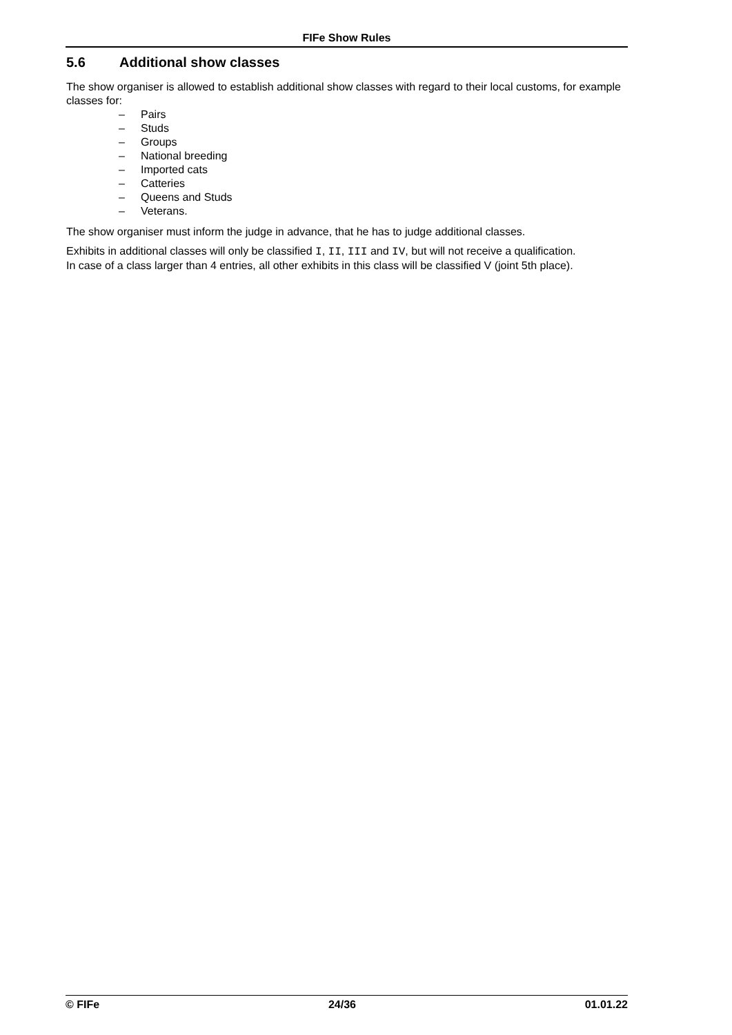FIFe Show Rules
5.6 Additional show classes
The show organiser is allowed to establish additional show classes with regard to their local customs, for example classes for:
– Pairs
– Studs
– Groups
– National breeding
– Imported cats
– Catteries
– Queens and Studs
– Veterans.
The show organiser must inform the judge in advance, that he has to judge additional classes.
Exhibits in additional classes will only be classified I, II, III and IV, but will not receive a qualification.
In case of a class larger than 4 entries, all other exhibits in this class will be classified V (joint 5th place).
© FIFe 24/36 01.01.22